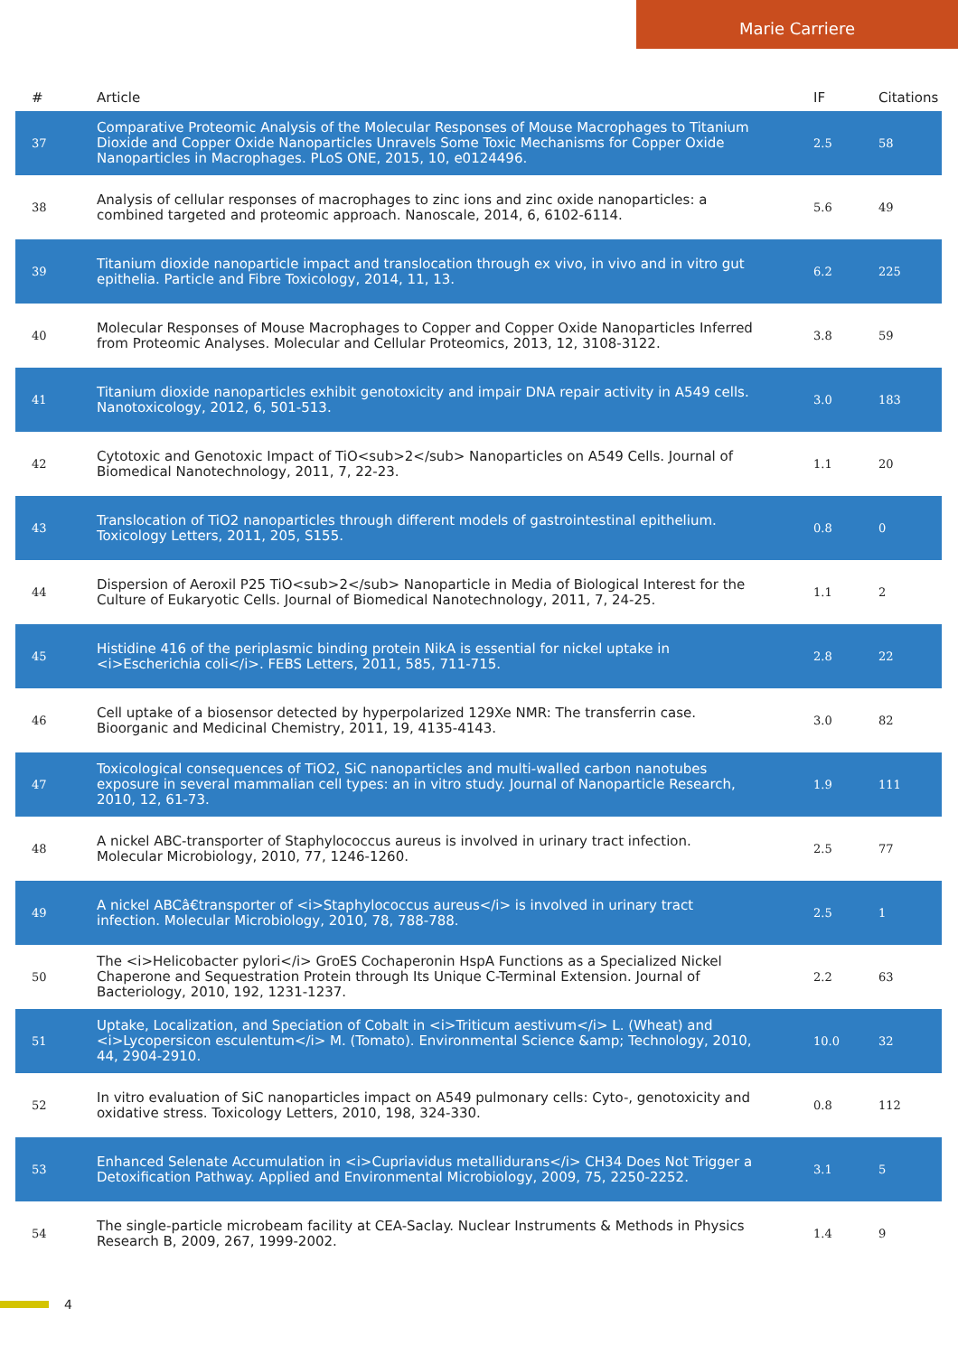Marie Carriere
| # | Article | IF | Citations |
| --- | --- | --- | --- |
| 37 | Comparative Proteomic Analysis of the Molecular Responses of Mouse Macrophages to Titanium Dioxide and Copper Oxide Nanoparticles Unravels Some Toxic Mechanisms for Copper Oxide Nanoparticles in Macrophages. PLoS ONE, 2015, 10, e0124496. | 2.5 | 58 |
| 38 | Analysis of cellular responses of macrophages to zinc ions and zinc oxide nanoparticles: a combined targeted and proteomic approach. Nanoscale, 2014, 6, 6102-6114. | 5.6 | 49 |
| 39 | Titanium dioxide nanoparticle impact and translocation through ex vivo, in vivo and in vitro gut epithelia. Particle and Fibre Toxicology, 2014, 11, 13. | 6.2 | 225 |
| 40 | Molecular Responses of Mouse Macrophages to Copper and Copper Oxide Nanoparticles Inferred from Proteomic Analyses. Molecular and Cellular Proteomics, 2013, 12, 3108-3122. | 3.8 | 59 |
| 41 | Titanium dioxide nanoparticles exhibit genotoxicity and impair DNA repair activity in A549 cells. Nanotoxicology, 2012, 6, 501-513. | 3.0 | 183 |
| 42 | Cytotoxic and Genotoxic Impact of TiO<sub>2</sub> Nanoparticles on A549 Cells. Journal of Biomedical Nanotechnology, 2011, 7, 22-23. | 1.1 | 20 |
| 43 | Translocation of TiO2 nanoparticles through different models of gastrointestinal epithelium. Toxicology Letters, 2011, 205, S155. | 0.8 | 0 |
| 44 | Dispersion of Aeroxil P25 TiO<sub>2</sub> Nanoparticle in Media of Biological Interest for the Culture of Eukaryotic Cells. Journal of Biomedical Nanotechnology, 2011, 7, 24-25. | 1.1 | 2 |
| 45 | Histidine 416 of the periplasmic binding protein NikA is essential for nickel uptake in <i>Escherichia coli</i>. FEBS Letters, 2011, 585, 711-715. | 2.8 | 22 |
| 46 | Cell uptake of a biosensor detected by hyperpolarized 129Xe NMR: The transferrin case. Bioorganic and Medicinal Chemistry, 2011, 19, 4135-4143. | 3.0 | 82 |
| 47 | Toxicological consequences of TiO2, SiC nanoparticles and multi-walled carbon nanotubes exposure in several mammalian cell types: an in vitro study. Journal of Nanoparticle Research, 2010, 12, 61-73. | 1.9 | 111 |
| 48 | A nickel ABC-transporter of Staphylococcus aureus is involved in urinary tract infection. Molecular Microbiology, 2010, 77, 1246-1260. | 2.5 | 77 |
| 49 | A nickel ABCâ€transporter of <i>Staphylococcus aureus</i> is involved in urinary tract infection. Molecular Microbiology, 2010, 78, 788-788. | 2.5 | 1 |
| 50 | The <i>Helicobacter pylori</i> GroES Cochaperonin HspA Functions as a Specialized Nickel Chaperone and Sequestration Protein through Its Unique C-Terminal Extension. Journal of Bacteriology, 2010, 192, 1231-1237. | 2.2 | 63 |
| 51 | Uptake, Localization, and Speciation of Cobalt in <i>Triticum aestivum</i> L. (Wheat) and <i>Lycopersicon esculentum</i> M. (Tomato). Environmental Science &amp; Technology, 2010, 44, 2904-2910. | 10.0 | 32 |
| 52 | In vitro evaluation of SiC nanoparticles impact on A549 pulmonary cells: Cyto-, genotoxicity and oxidative stress. Toxicology Letters, 2010, 198, 324-330. | 0.8 | 112 |
| 53 | Enhanced Selenate Accumulation in <i>Cupriavidus metallidurans</i> CH34 Does Not Trigger a Detoxification Pathway. Applied and Environmental Microbiology, 2009, 75, 2250-2252. | 3.1 | 5 |
| 54 | The single-particle microbeam facility at CEA-Saclay. Nuclear Instruments & Methods in Physics Research B, 2009, 267, 1999-2002. | 1.4 | 9 |
4